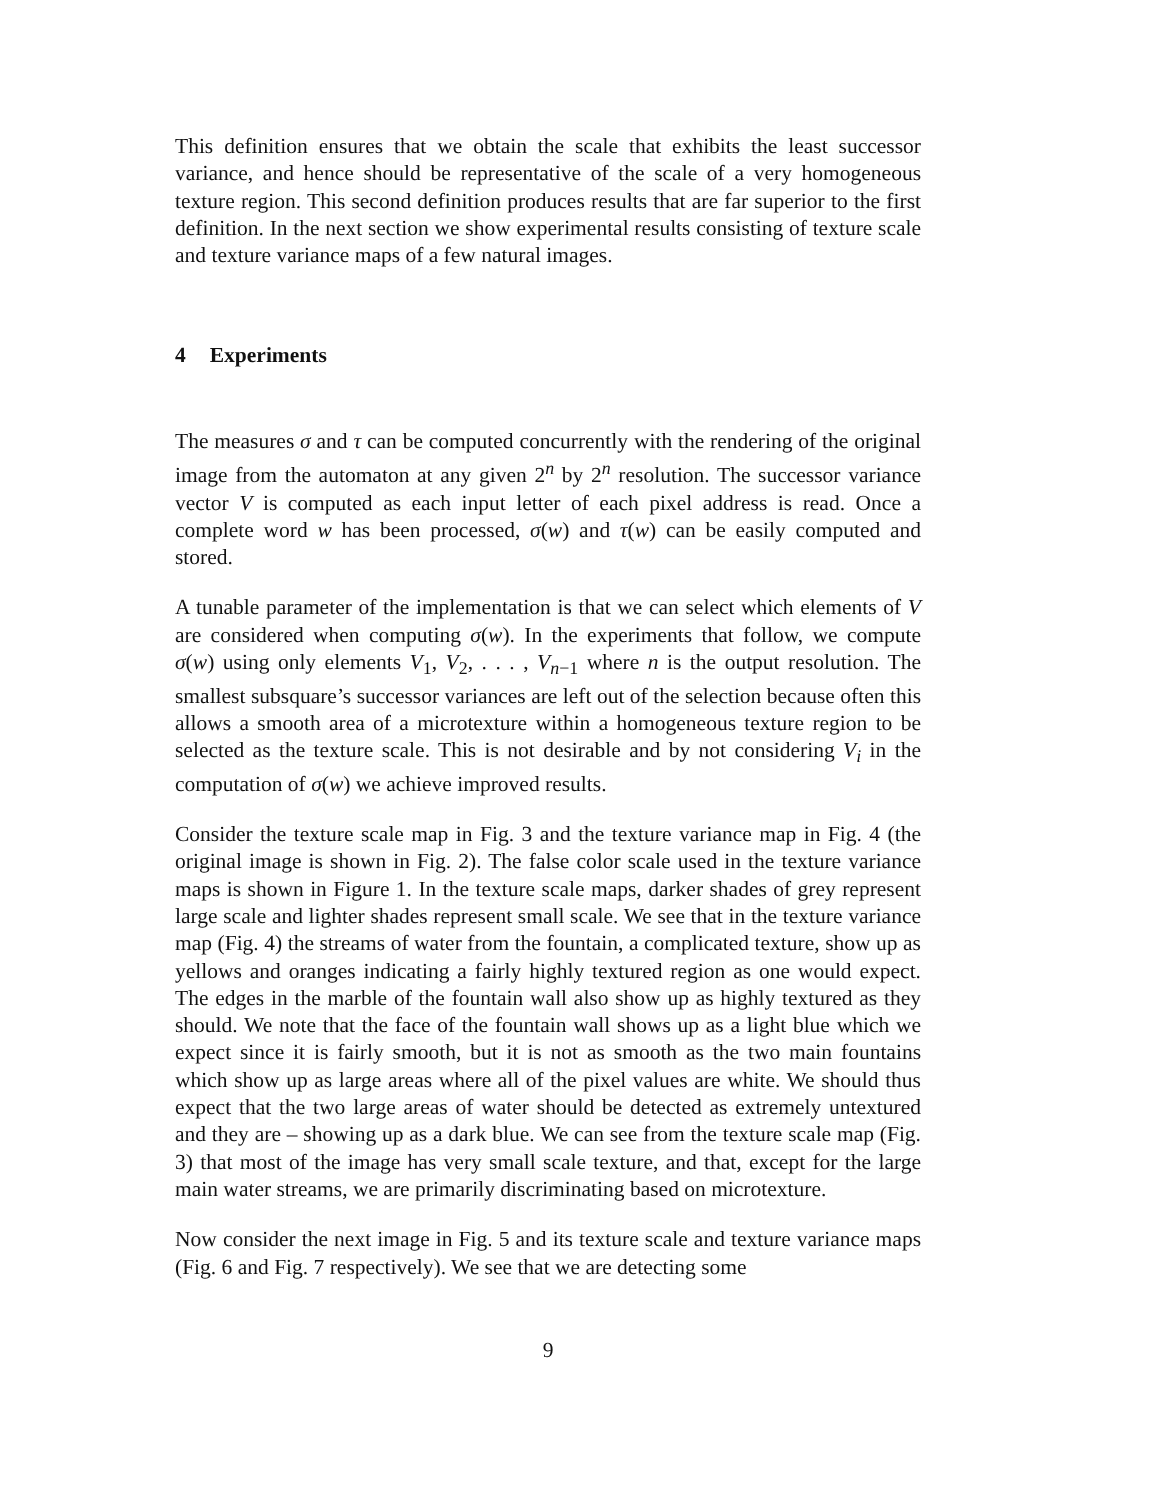This definition ensures that we obtain the scale that exhibits the least successor variance, and hence should be representative of the scale of a very homogeneous texture region. This second definition produces results that are far superior to the first definition. In the next section we show experimental results consisting of texture scale and texture variance maps of a few natural images.
4 Experiments
The measures σ and τ can be computed concurrently with the rendering of the original image from the automaton at any given 2<sup>n</sup> by 2<sup>n</sup> resolution. The successor variance vector V is computed as each input letter of each pixel address is read. Once a complete word w has been processed, σ(w) and τ(w) can be easily computed and stored.
A tunable parameter of the implementation is that we can select which elements of V are considered when computing σ(w). In the experiments that follow, we compute σ(w) using only elements V<sub>1</sub>, V<sub>2</sub>, . . . , V<sub>n−1</sub> where n is the output resolution. The smallest subsquare’s successor variances are left out of the selection because often this allows a smooth area of a microtexture within a homogeneous texture region to be selected as the texture scale. This is not desirable and by not considering V<sub>i</sub> in the computation of σ(w) we achieve improved results.
Consider the texture scale map in Fig. 3 and the texture variance map in Fig. 4 (the original image is shown in Fig. 2). The false color scale used in the texture variance maps is shown in Figure 1. In the texture scale maps, darker shades of grey represent large scale and lighter shades represent small scale. We see that in the texture variance map (Fig. 4) the streams of water from the fountain, a complicated texture, show up as yellows and oranges indicating a fairly highly textured region as one would expect. The edges in the marble of the fountain wall also show up as highly textured as they should. We note that the face of the fountain wall shows up as a light blue which we expect since it is fairly smooth, but it is not as smooth as the two main fountains which show up as large areas where all of the pixel values are white. We should thus expect that the two large areas of water should be detected as extremely untextured and they are – showing up as a dark blue. We can see from the texture scale map (Fig. 3) that most of the image has very small scale texture, and that, except for the large main water streams, we are primarily discriminating based on microtexture.
Now consider the next image in Fig. 5 and its texture scale and texture variance maps (Fig. 6 and Fig. 7 respectively). We see that we are detecting some
9